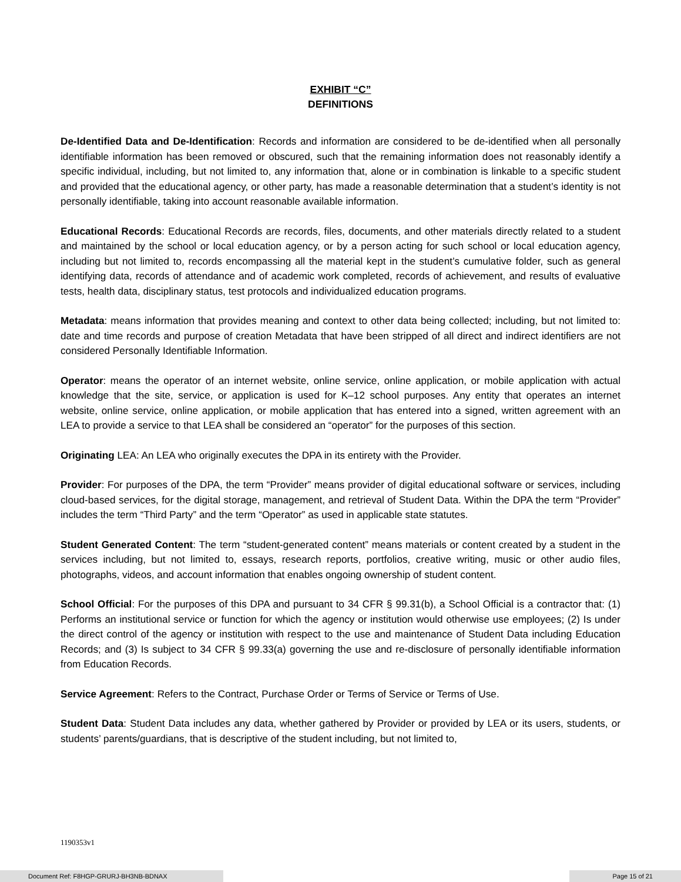EXHIBIT “C”
DEFINITIONS
De-Identified Data and De-Identification: Records and information are considered to be de-identified when all personally identifiable information has been removed or obscured, such that the remaining information does not reasonably identify a specific individual, including, but not limited to, any information that, alone or in combination is linkable to a specific student and provided that the educational agency, or other party, has made a reasonable determination that a student’s identity is not personally identifiable, taking into account reasonable available information.
Educational Records: Educational Records are records, files, documents, and other materials directly related to a student and maintained by the school or local education agency, or by a person acting for such school or local education agency, including but not limited to, records encompassing all the material kept in the student’s cumulative folder, such as general identifying data, records of attendance and of academic work completed, records of achievement, and results of evaluative tests, health data, disciplinary status, test protocols and individualized education programs.
Metadata: means information that provides meaning and context to other data being collected; including, but not limited to: date and time records and purpose of creation Metadata that have been stripped of all direct and indirect identifiers are not considered Personally Identifiable Information.
Operator: means the operator of an internet website, online service, online application, or mobile application with actual knowledge that the site, service, or application is used for K–12 school purposes. Any entity that operates an internet website, online service, online application, or mobile application that has entered into a signed, written agreement with an LEA to provide a service to that LEA shall be considered an “operator” for the purposes of this section.
Originating LEA: An LEA who originally executes the DPA in its entirety with the Provider.
Provider: For purposes of the DPA, the term “Provider” means provider of digital educational software or services, including cloud-based services, for the digital storage, management, and retrieval of Student Data. Within the DPA the term “Provider” includes the term “Third Party” and the term “Operator” as used in applicable state statutes.
Student Generated Content: The term “student-generated content” means materials or content created by a student in the services including, but not limited to, essays, research reports, portfolios, creative writing, music or other audio files, photographs, videos, and account information that enables ongoing ownership of student content.
School Official: For the purposes of this DPA and pursuant to 34 CFR § 99.31(b), a School Official is a contractor that: (1) Performs an institutional service or function for which the agency or institution would otherwise use employees; (2) Is under the direct control of the agency or institution with respect to the use and maintenance of Student Data including Education Records; and (3) Is subject to 34 CFR § 99.33(a) governing the use and re-disclosure of personally identifiable information from Education Records.
Service Agreement: Refers to the Contract, Purchase Order or Terms of Service or Terms of Use.
Student Data: Student Data includes any data, whether gathered by Provider or provided by LEA or its users, students, or students’ parents/guardians, that is descriptive of the student including, but not limited to,
1190353v1
Document Ref: F8HGP-GRURJ-BH3NB-BDNAX Page 15 of 21